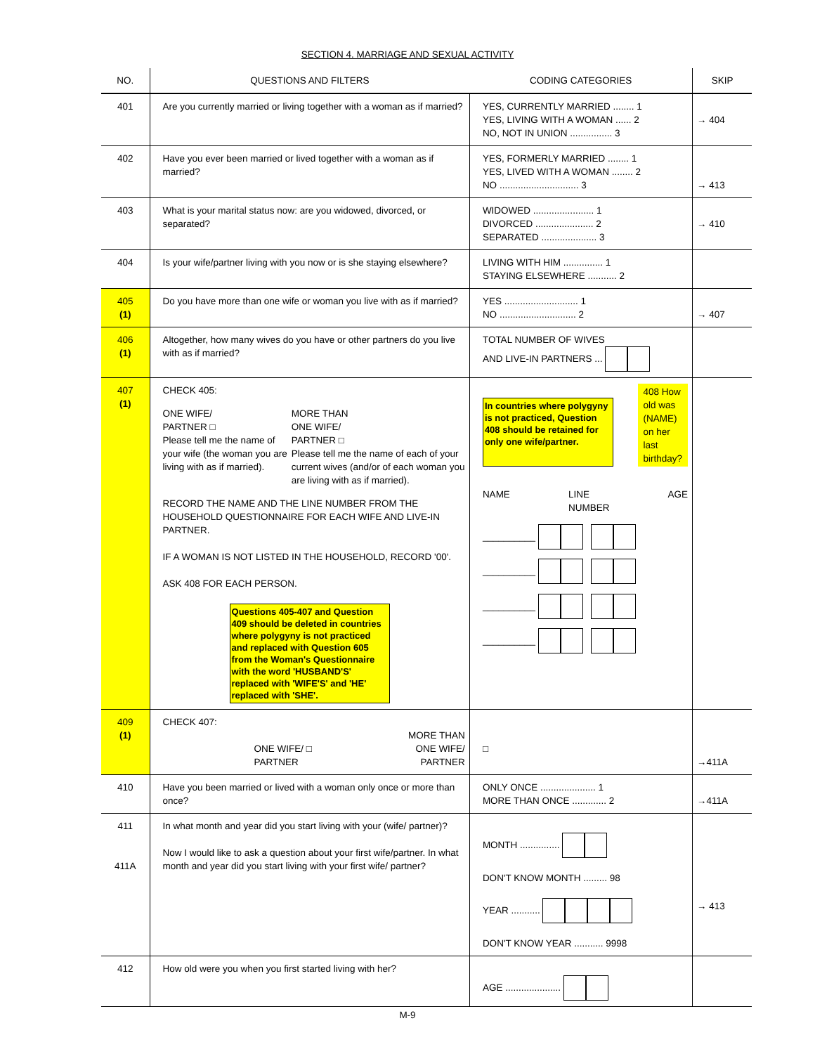SECTION 4. MARRIAGE AND SEXUAL ACTIVITY
| NO. | QUESTIONS AND FILTERS | CODING CATEGORIES | SKIP |
| --- | --- | --- | --- |
| 401 | Are you currently married or living together with a woman as if married? | YES, CURRENTLY MARRIED ........ 1 YES, LIVING WITH A WOMAN ...... 2 NO, NOT IN UNION ................ 3 | → 404 |
| 402 | Have you ever been married or lived together with a woman as if married? | YES, FORMERLY MARRIED ........ 1 YES, LIVED WITH A WOMAN ........ 2 NO .............................. 3 | → 413 |
| 403 | What is your marital status now: are you widowed, divorced, or separated? | WIDOWED ....................... 1 DIVORCED ...................... 2 SEPARATED ..................... 3 | → 410 |
| 404 | Is your wife/partner living with you now or is she staying elsewhere? | LIVING WITH HIM ............... 1 STAYING ELSEWHERE ........... 2 | |
| 405 (1) | Do you have more than one wife or woman you live with as if married? | YES ............................ 1 NO ............................. 2 | → 407 |
| 406 (1) | Altogether, how many wives do you have or other partners do you live with as if married? | TOTAL NUMBER OF WIVES AND LIVE-IN PARTNERS ... | |
| 407 (1) | CHECK 405: ONE WIFE/ PARTNER □ Please tell me the name of your wife (the woman you are living with as if married). MORE THAN ONE WIFE/ PARTNER □ Please tell me the name of each of your current wives (and/or of each woman you are living with as if married). RECORD THE NAME AND THE LINE NUMBER FROM THE HOUSEHOLD QUESTIONNAIRE FOR EACH WIFE AND LIVE-IN PARTNER. IF A WOMAN IS NOT LISTED IN THE HOUSEHOLD, RECORD '00'. ASK 408 FOR EACH PERSON. Questions 405-407 and Question 409 should be deleted in countries where polygyny is not practiced and replaced with Question 605 from the Woman's Questionnaire with the word 'HUSBAND'S' replaced with 'WIFE'S' and 'HE' replaced with 'SHE'. | In countries where polygyny is not practiced, Question 408 should be retained for only one wife/partner. 408 How old was (NAME) on her last birthday? NAME LINE NUMBER AGE __________ __________ __________ __________ | |
| 409 (1) | CHECK 407: ONE WIFE/ □ PARTNER MORE THAN ONE WIFE/ PARTNER | □ | →411A |
| 410 | Have you been married or lived with a woman only once or more than once? | ONLY ONCE ..................... 1 MORE THAN ONCE ............. 2 | →411A |
| 411 411A | In what month and year did you start living with your (wife/ partner)? Now I would like to ask a question about your first wife/partner. In what month and year did you start living with your first wife/ partner? | MONTH ............... DON'T KNOW MONTH ......... 98 YEAR ........... DON'T KNOW YEAR ........... 9998 | → 413 |
| 412 | How old were you when you first started living with her? | AGE ..................... | |
M-9